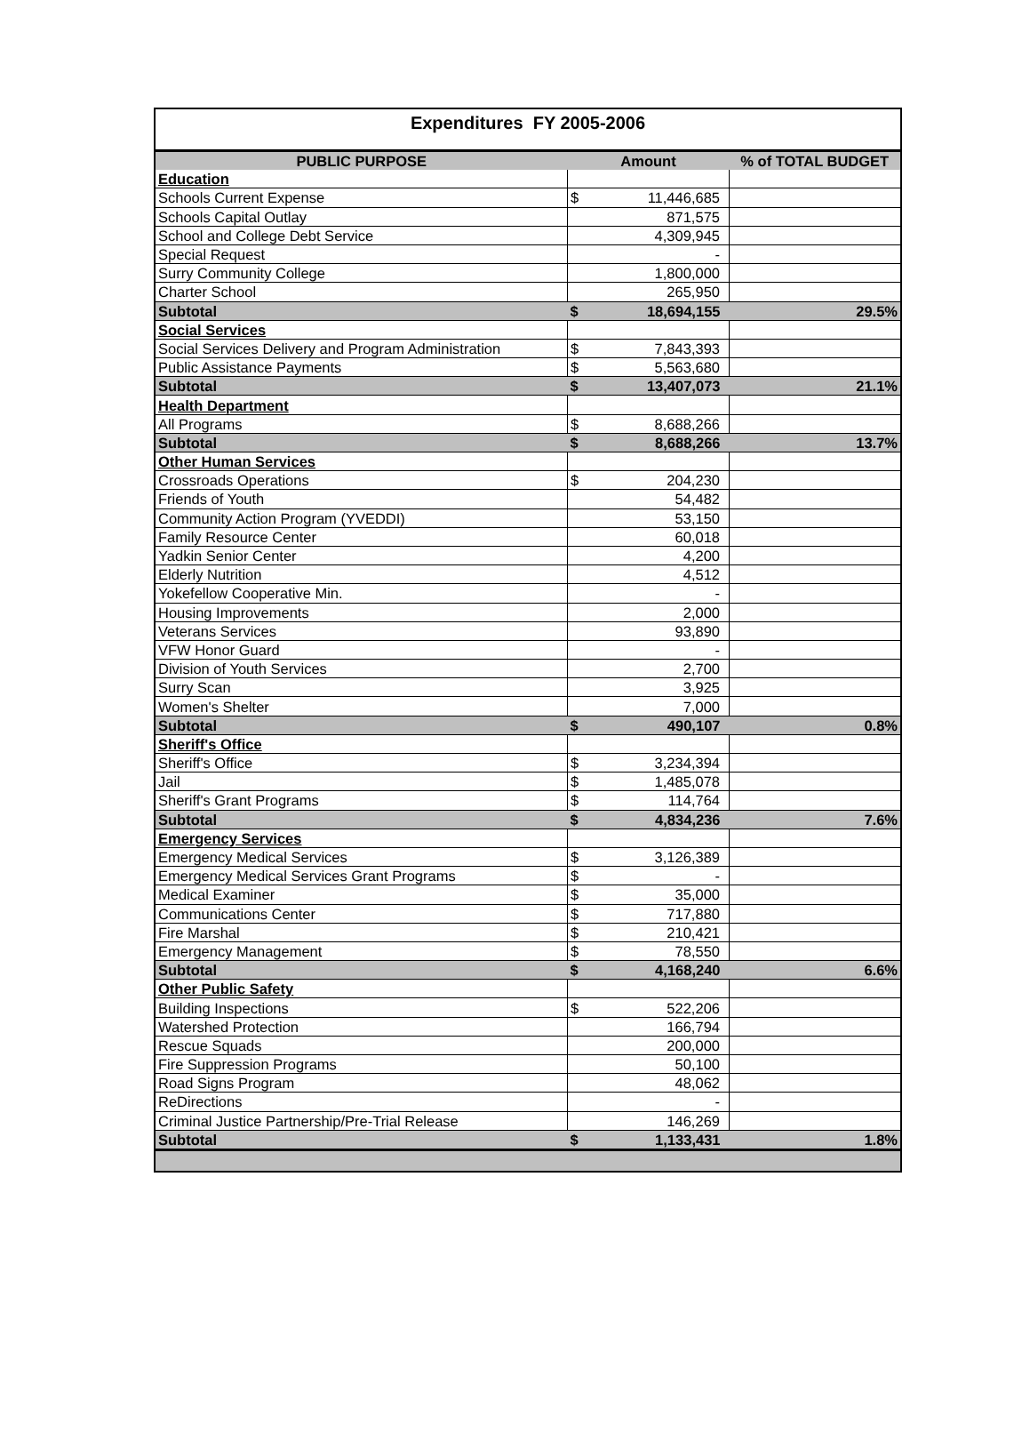Expenditures FY 2005-2006
| PUBLIC PURPOSE | Amount | | % of TOTAL BUDGET |
| --- | --- | --- | --- |
| Education | | | |
| Schools Current Expense | $ | 11,446,685 | |
| Schools Capital Outlay | | 871,575 | |
| School and College Debt Service | | 4,309,945 | |
| Special Request | | - | |
| Surry Community College | | 1,800,000 | |
| Charter School | | 265,950 | |
| Subtotal | $ | 18,694,155 | 29.5% |
| Social Services | | | |
| Social Services Delivery and Program Administration | $ | 7,843,393 | |
| Public Assistance Payments | $ | 5,563,680 | |
| Subtotal | $ | 13,407,073 | 21.1% |
| Health Department | | | |
| All Programs | $ | 8,688,266 | |
| Subtotal | $ | 8,688,266 | 13.7% |
| Other Human Services | | | |
| Crossroads Operations | $ | 204,230 | |
| Friends of Youth | | 54,482 | |
| Community Action Program (YVEDDI) | | 53,150 | |
| Family Resource Center | | 60,018 | |
| Yadkin Senior Center | | 4,200 | |
| Elderly Nutrition | | 4,512 | |
| Yokefellow Cooperative Min. | | - | |
| Housing Improvements | | 2,000 | |
| Veterans Services | | 93,890 | |
| VFW Honor Guard | | - | |
| Division of Youth Services | | 2,700 | |
| Surry Scan | | 3,925 | |
| Women's Shelter | | 7,000 | |
| Subtotal | $ | 490,107 | 0.8% |
| Sheriff's Office | | | |
| Sheriff's Office | $ | 3,234,394 | |
| Jail | $ | 1,485,078 | |
| Sheriff's Grant Programs | $ | 114,764 | |
| Subtotal | $ | 4,834,236 | 7.6% |
| Emergency Services | | | |
| Emergency Medical Services | $ | 3,126,389 | |
| Emergency Medical Services Grant Programs | $ | - | |
| Medical Examiner | $ | 35,000 | |
| Communications Center | $ | 717,880 | |
| Fire Marshal | $ | 210,421 | |
| Emergency Management | $ | 78,550 | |
| Subtotal | $ | 4,168,240 | 6.6% |
| Other Public Safety | | | |
| Building Inspections | $ | 522,206 | |
| Watershed Protection | | 166,794 | |
| Rescue Squads | | 200,000 | |
| Fire Suppression Programs | | 50,100 | |
| Road Signs Program | | 48,062 | |
| ReDirections | | - | |
| Criminal Justice Partnership/Pre-Trial Release | | 146,269 | |
| Subtotal | $ | 1,133,431 | 1.8% |